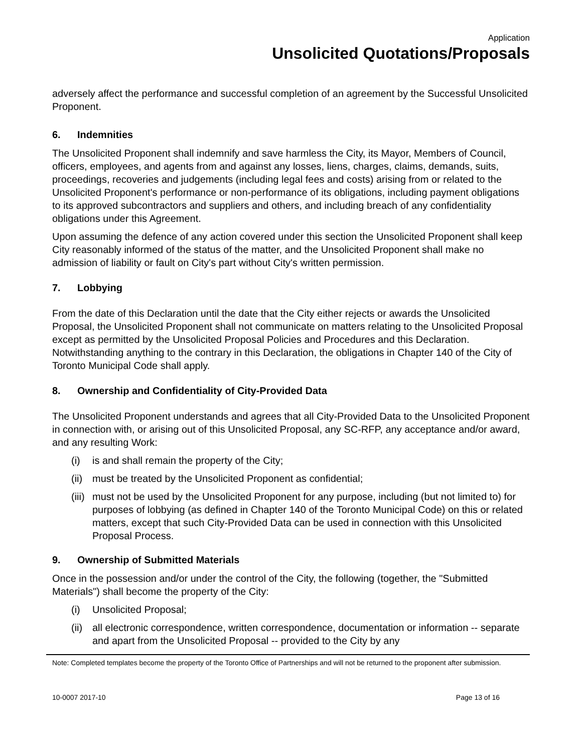Application
Unsolicited Quotations/Proposals
adversely affect the performance and successful completion of an agreement by the Successful Unsolicited Proponent.
6. Indemnities
The Unsolicited Proponent shall indemnify and save harmless the City, its Mayor, Members of Council, officers, employees, and agents from and against any losses, liens, charges, claims, demands, suits, proceedings, recoveries and judgements (including legal fees and costs) arising from or related to the Unsolicited Proponent's performance or non-performance of its obligations, including payment obligations to its approved subcontractors and suppliers and others, and including breach of any confidentiality obligations under this Agreement.
Upon assuming the defence of any action covered under this section the Unsolicited Proponent shall keep City reasonably informed of the status of the matter, and the Unsolicited Proponent shall make no admission of liability or fault on City's part without City's written permission.
7. Lobbying
From the date of this Declaration until the date that the City either rejects or awards the Unsolicited Proposal, the Unsolicited Proponent shall not communicate on matters relating to the Unsolicited Proposal except as permitted by the Unsolicited Proposal Policies and Procedures and this Declaration. Notwithstanding anything to the contrary in this Declaration, the obligations in Chapter 140 of the City of Toronto Municipal Code shall apply.
8. Ownership and Confidentiality of City-Provided Data
The Unsolicited Proponent understands and agrees that all City-Provided Data to the Unsolicited Proponent in connection with, or arising out of this Unsolicited Proposal, any SC-RFP, any acceptance and/or award, and any resulting Work:
(i) is and shall remain the property of the City;
(ii) must be treated by the Unsolicited Proponent as confidential;
(iii) must not be used by the Unsolicited Proponent for any purpose, including (but not limited to) for purposes of lobbying (as defined in Chapter 140 of the Toronto Municipal Code) on this or related matters, except that such City-Provided Data can be used in connection with this Unsolicited Proposal Process.
9. Ownership of Submitted Materials
Once in the possession and/or under the control of the City, the following (together, the "Submitted Materials") shall become the property of the City:
(i) Unsolicited Proposal;
(ii) all electronic correspondence, written correspondence, documentation or information -- separate and apart from the Unsolicited Proposal -- provided to the City by any
Note: Completed templates become the property of the Toronto Office of Partnerships and will not be returned to the proponent after submission.
10-0007 2017-10 Page 13 of 16